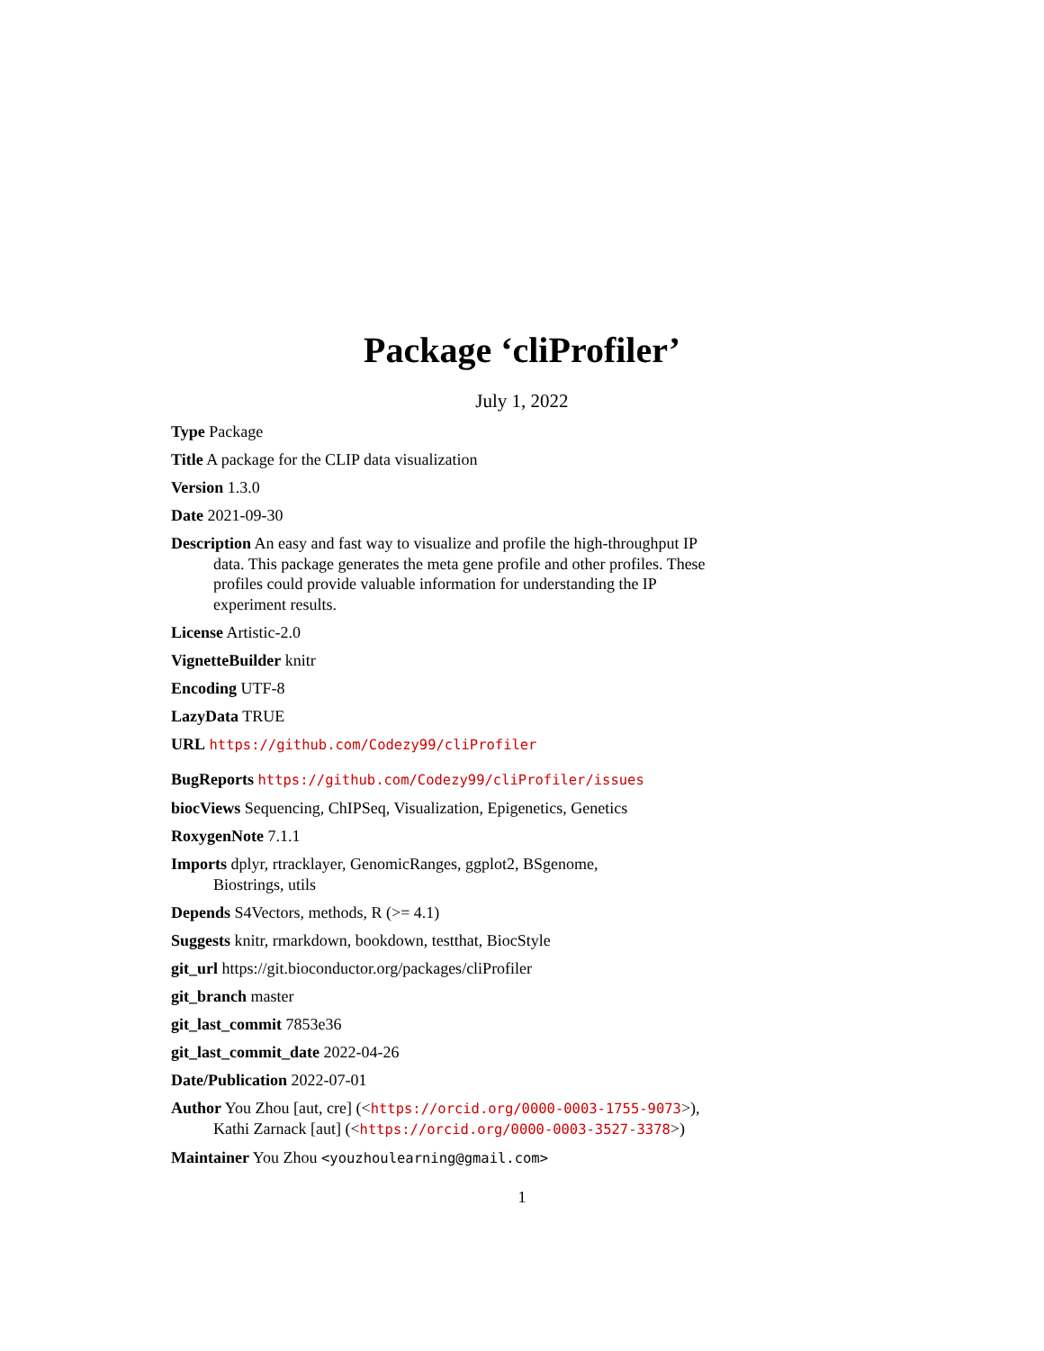Package ‘cliProfiler’
July 1, 2022
Type Package
Title A package for the CLIP data visualization
Version 1.3.0
Date 2021-09-30
Description An easy and fast way to visualize and profile the high-throughput IP data. This package generates the meta gene profile and other profiles. These profiles could provide valuable information for understanding the IP experiment results.
License Artistic-2.0
VignetteBuilder knitr
Encoding UTF-8
LazyData TRUE
URL https://github.com/Codezy99/cliProfiler
BugReports https://github.com/Codezy99/cliProfiler/issues
biocViews Sequencing, ChIPSeq, Visualization, Epigenetics, Genetics
RoxygenNote 7.1.1
Imports dplyr, rtracklayer, GenomicRanges, ggplot2, BSgenome,
Biostrings, utils
Depends S4Vectors, methods, R (>= 4.1)
Suggests knitr, rmarkdown, bookdown, testthat, BiocStyle
git_url https://git.bioconductor.org/packages/cliProfiler
git_branch master
git_last_commit 7853e36
git_last_commit_date 2022-04-26
Date/Publication 2022-07-01
Author You Zhou [aut, cre] (<https://orcid.org/0000-0003-1755-9073>),
Kathi Zarnack [aut] (<https://orcid.org/0000-0003-3527-3378>)
Maintainer You Zhou <youzhoulearning@gmail.com>
1